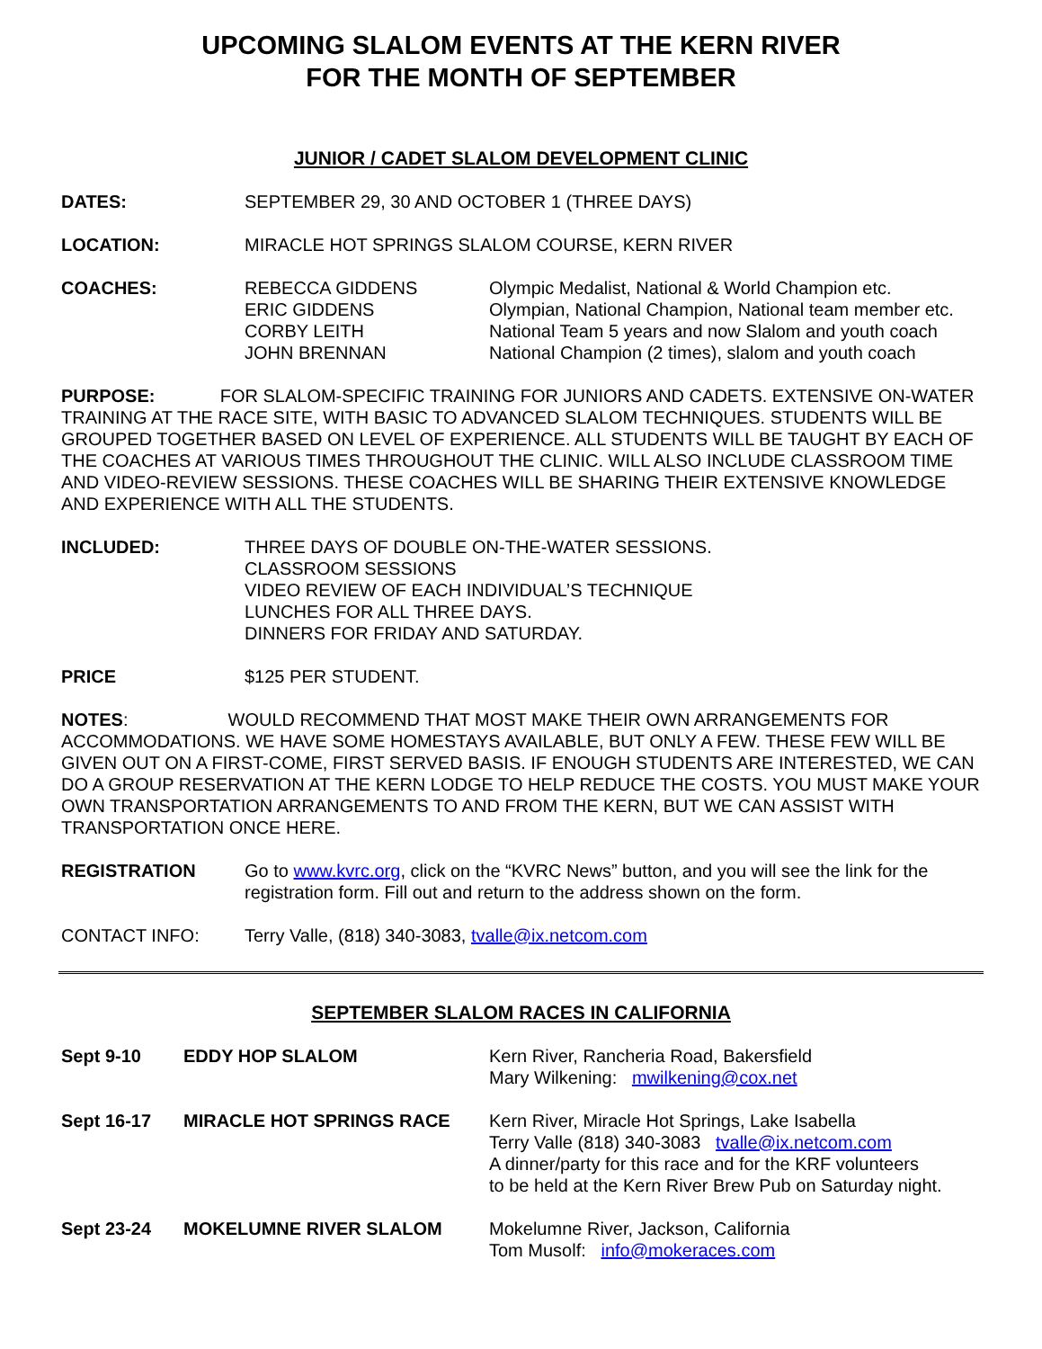UPCOMING SLALOM EVENTS AT THE KERN RIVER
FOR THE MONTH OF SEPTEMBER
JUNIOR / CADET SLALOM DEVELOPMENT CLINIC
DATES: SEPTEMBER 29, 30 AND OCTOBER 1 (THREE DAYS)
LOCATION: MIRACLE HOT SPRINGS SLALOM COURSE, KERN RIVER
COACHES: REBECCA GIDDENS Olympic Medalist, National & World Champion etc.
ERIC GIDDENS Olympian, National Champion, National team member etc.
CORBY LEITH National Team 5 years and now Slalom and youth coach
JOHN BRENNAN National Champion (2 times), slalom and youth coach
PURPOSE: FOR SLALOM-SPECIFIC TRAINING FOR JUNIORS AND CADETS. EXTENSIVE ON-WATER TRAINING AT THE RACE SITE, WITH BASIC TO ADVANCED SLALOM TECHNIQUES. STUDENTS WILL BE GROUPED TOGETHER BASED ON LEVEL OF EXPERIENCE. ALL STUDENTS WILL BE TAUGHT BY EACH OF THE COACHES AT VARIOUS TIMES THROUGHOUT THE CLINIC. WILL ALSO INCLUDE CLASSROOM TIME AND VIDEO-REVIEW SESSIONS. THESE COACHES WILL BE SHARING THEIR EXTENSIVE KNOWLEDGE AND EXPERIENCE WITH ALL THE STUDENTS.
INCLUDED: THREE DAYS OF DOUBLE ON-THE-WATER SESSIONS.
CLASSROOM SESSIONS
VIDEO REVIEW OF EACH INDIVIDUAL’S TECHNIQUE
LUNCHES FOR ALL THREE DAYS.
DINNERS FOR FRIDAY AND SATURDAY.
PRICE $125 PER STUDENT.
NOTES: WOULD RECOMMEND THAT MOST MAKE THEIR OWN ARRANGEMENTS FOR ACCOMMODATIONS. WE HAVE SOME HOMESTAYS AVAILABLE, BUT ONLY A FEW. THESE FEW WILL BE GIVEN OUT ON A FIRST-COME, FIRST SERVED BASIS. IF ENOUGH STUDENTS ARE INTERESTED, WE CAN DO A GROUP RESERVATION AT THE KERN LODGE TO HELP REDUCE THE COSTS. YOU MUST MAKE YOUR OWN TRANSPORTATION ARRANGEMENTS TO AND FROM THE KERN, BUT WE CAN ASSIST WITH TRANSPORTATION ONCE HERE.
REGISTRATION Go to www.kvrc.org, click on the “KVRC News” button, and you will see the link for the registration form. Fill out and return to the address shown on the form.
CONTACT INFO: Terry Valle, (818) 340-3083, tvalle@ix.netcom.com
SEPTEMBER SLALOM RACES IN CALIFORNIA
Sept 9-10 EDDY HOP SLALOM Kern River, Rancheria Road, Bakersfield
Mary Wilkening: mwilkening@cox.net
Sept 16-17 MIRACLE HOT SPRINGS RACE Kern River, Miracle Hot Springs, Lake Isabella
Terry Valle (818) 340-3083 tvalle@ix.netcom.com
A dinner/party for this race and for the KRF volunteers
to be held at the Kern River Brew Pub on Saturday night.
Sept 23-24 MOKELUMNE RIVER SLALOM Mokelumne River, Jackson, California
Tom Musolf: info@mokeraces.com